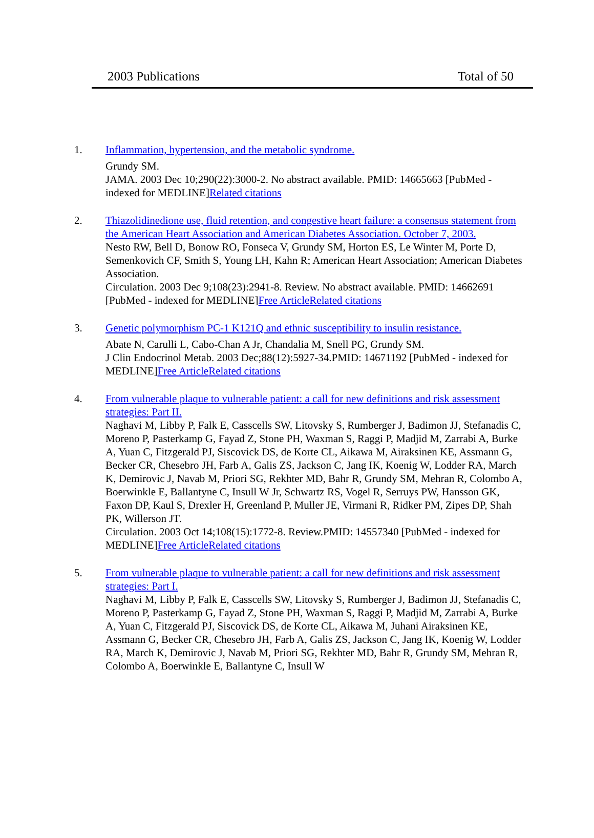2003 Publications Total of 50
1. Inflammation, hypertension, and the metabolic syndrome.
Grundy SM.
JAMA. 2003 Dec 10;290(22):3000-2. No abstract available. PMID: 14665663 [PubMed - indexed for MEDLINE]Related citations
2. Thiazolidinedione use, fluid retention, and congestive heart failure: a consensus statement from the American Heart Association and American Diabetes Association. October 7, 2003.
Nesto RW, Bell D, Bonow RO, Fonseca V, Grundy SM, Horton ES, Le Winter M, Porte D, Semenkovich CF, Smith S, Young LH, Kahn R; American Heart Association; American Diabetes Association.
Circulation. 2003 Dec 9;108(23):2941-8. Review. No abstract available. PMID: 14662691 [PubMed - indexed for MEDLINE]Free Article Related citations
3. Genetic polymorphism PC-1 K121Q and ethnic susceptibility to insulin resistance.
Abate N, Carulli L, Cabo-Chan A Jr, Chandalia M, Snell PG, Grundy SM.
J Clin Endocrinol Metab. 2003 Dec;88(12):5927-34.PMID: 14671192 [PubMed - indexed for MEDLINE]Free Article Related citations
4. From vulnerable plaque to vulnerable patient: a call for new definitions and risk assessment strategies: Part II.
Naghavi M, Libby P, Falk E, Casscells SW, Litovsky S, Rumberger J, Badimon JJ, Stefanadis C, Moreno P, Pasterkamp G, Fayad Z, Stone PH, Waxman S, Raggi P, Madjid M, Zarrabi A, Burke A, Yuan C, Fitzgerald PJ, Siscovick DS, de Korte CL, Aikawa M, Airaksinen KE, Assmann G, Becker CR, Chesebro JH, Farb A, Galis ZS, Jackson C, Jang IK, Koenig W, Lodder RA, March K, Demirovic J, Navab M, Priori SG, Rekhter MD, Bahr R, Grundy SM, Mehran R, Colombo A, Boerwinkle E, Ballantyne C, Insull W Jr, Schwartz RS, Vogel R, Serruys PW, Hansson GK, Faxon DP, Kaul S, Drexler H, Greenland P, Muller JE, Virmani R, Ridker PM, Zipes DP, Shah PK, Willerson JT.
Circulation. 2003 Oct 14;108(15):1772-8. Review.PMID: 14557340 [PubMed - indexed for MEDLINE]Free Article Related citations
5. From vulnerable plaque to vulnerable patient: a call for new definitions and risk assessment strategies: Part I.
Naghavi M, Libby P, Falk E, Casscells SW, Litovsky S, Rumberger J, Badimon JJ, Stefanadis C, Moreno P, Pasterkamp G, Fayad Z, Stone PH, Waxman S, Raggi P, Madjid M, Zarrabi A, Burke A, Yuan C, Fitzgerald PJ, Siscovick DS, de Korte CL, Aikawa M, Juhani Airaksinen KE, Assmann G, Becker CR, Chesebro JH, Farb A, Galis ZS, Jackson C, Jang IK, Koenig W, Lodder RA, March K, Demirovic J, Navab M, Priori SG, Rekhter MD, Bahr R, Grundy SM, Mehran R, Colombo A, Boerwinkle E, Ballantyne C, Insull W